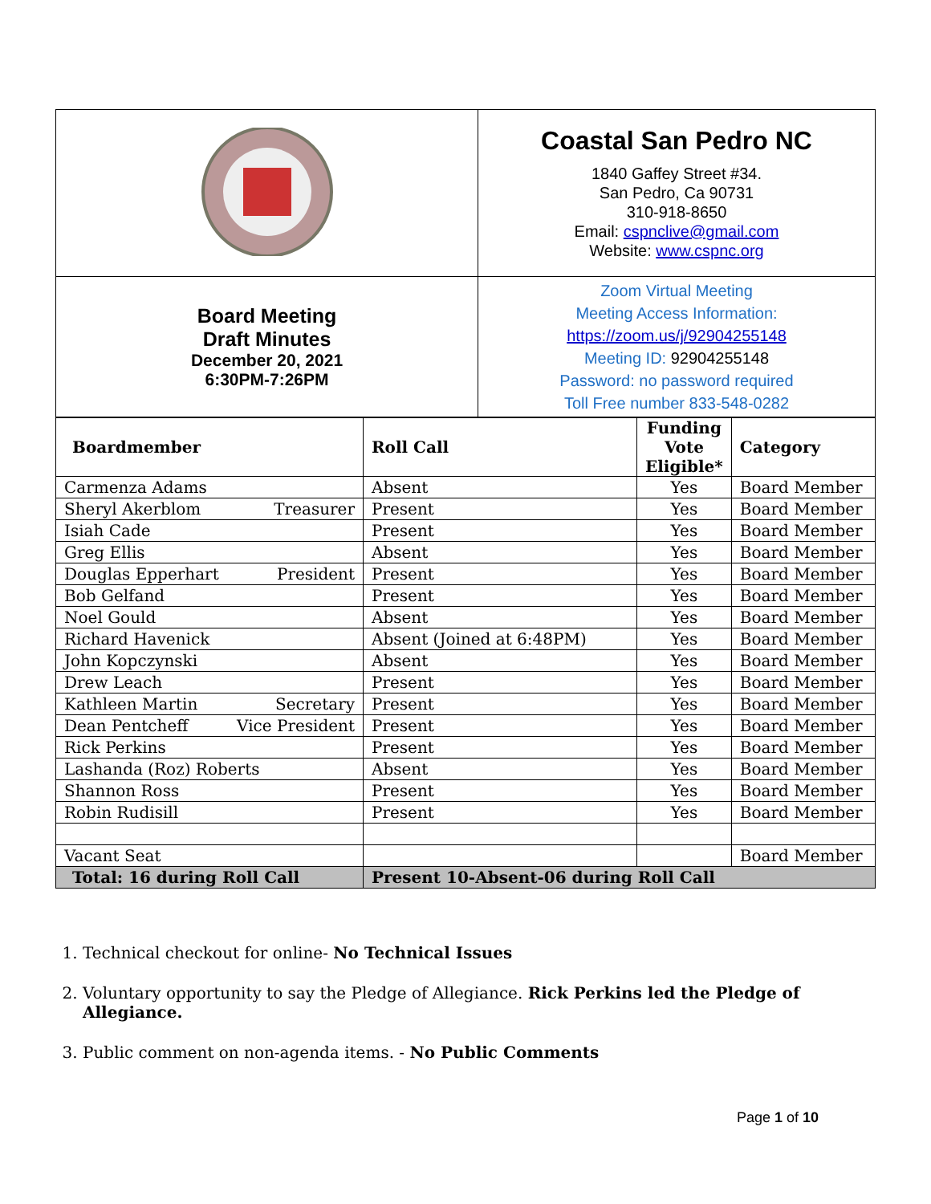| | Coastal San Pedro NC 1840 Gaffey Street #34. San Pedro, Ca 90731 310-918-8650 Email: cspnclive@gmail.com Website: www.cspnc.org |
| Board Meeting Draft Minutes December 20, 2021 6:30PM-7:26PM | Zoom Virtual Meeting Meeting Access Information: https://zoom.us/j/92904255148 Meeting ID: 92904255148 Password: no password required Toll Free number 833-548-0282 |
| Boardmember | Roll Call | Funding Vote Eligible* | Category |
| --- | --- | --- | --- |
| Carmenza Adams | Absent | Yes | Board Member |
| Sheryl Akerblom Treasurer | Present | Yes | Board Member |
| Isiah Cade | Present | Yes | Board Member |
| Greg Ellis | Absent | Yes | Board Member |
| Douglas Epperhart President | Present | Yes | Board Member |
| Bob Gelfand | Present | Yes | Board Member |
| Noel Gould | Absent | Yes | Board Member |
| Richard Havenick | Absent (Joined at 6:48PM) | Yes | Board Member |
| John Kopczynski | Absent | Yes | Board Member |
| Drew Leach | Present | Yes | Board Member |
| Kathleen Martin Secretary | Present | Yes | Board Member |
| Dean Pentcheff Vice President | Present | Yes | Board Member |
| Rick Perkins | Present | Yes | Board Member |
| Lashanda (Roz) Roberts | Absent | Yes | Board Member |
| Shannon Ross | Present | Yes | Board Member |
| Robin Rudisill | Present | Yes | Board Member |
| Vacant Seat | | | Board Member |
| Total: 16 during Roll Call | Present 10-Absent-06 during Roll Call | | |
1. Technical checkout for online- No Technical Issues
2. Voluntary opportunity to say the Pledge of Allegiance. Rick Perkins led the Pledge of Allegiance.
3. Public comment on non-agenda items. - No Public Comments
Page 1 of 10